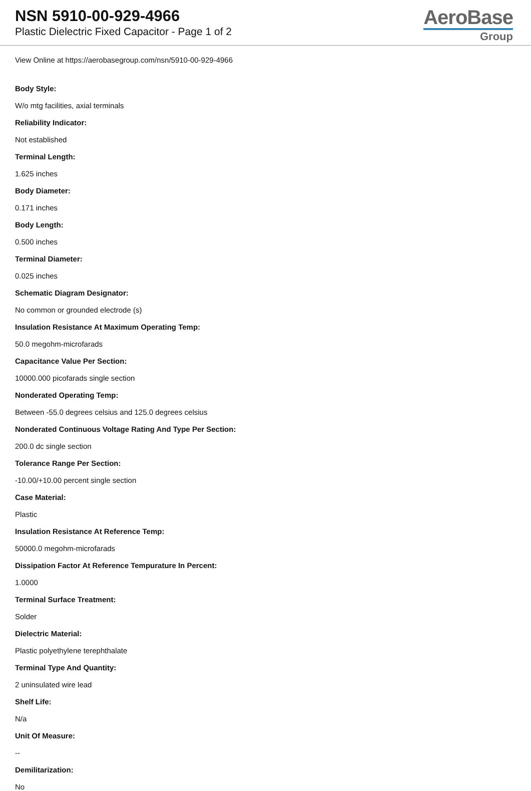NSN 5910-00-929-4966
Plastic Dielectric Fixed Capacitor - Page 1 of 2
AeroBase
Group
View Online at https://aerobasegroup.com/nsn/5910-00-929-4966
Body Style:
W/o mtg facilities, axial terminals
Reliability Indicator:
Not established
Terminal Length:
1.625 inches
Body Diameter:
0.171 inches
Body Length:
0.500 inches
Terminal Diameter:
0.025 inches
Schematic Diagram Designator:
No common or grounded electrode (s)
Insulation Resistance At Maximum Operating Temp:
50.0 megohm-microfarads
Capacitance Value Per Section:
10000.000 picofarads single section
Nonderated Operating Temp:
Between -55.0 degrees celsius and 125.0 degrees celsius
Nonderated Continuous Voltage Rating And Type Per Section:
200.0 dc single section
Tolerance Range Per Section:
-10.00/+10.00 percent single section
Case Material:
Plastic
Insulation Resistance At Reference Temp:
50000.0 megohm-microfarads
Dissipation Factor At Reference Tempurature In Percent:
1.0000
Terminal Surface Treatment:
Solder
Dielectric Material:
Plastic polyethylene terephthalate
Terminal Type And Quantity:
2 uninsulated wire lead
Shelf Life:
N/a
Unit Of Measure:
--
Demilitarization:
No